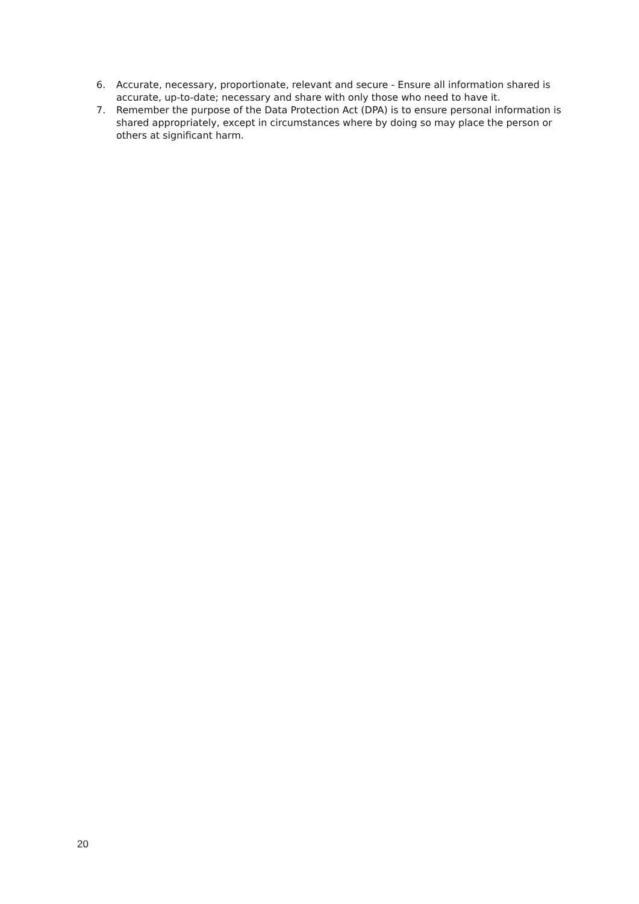6. Accurate, necessary, proportionate, relevant and secure - Ensure all information shared is accurate, up-to-date; necessary and share with only those who need to have it.
7. Remember the purpose of the Data Protection Act (DPA) is to ensure personal information is shared appropriately, except in circumstances where by doing so may place the person or others at significant harm.
20